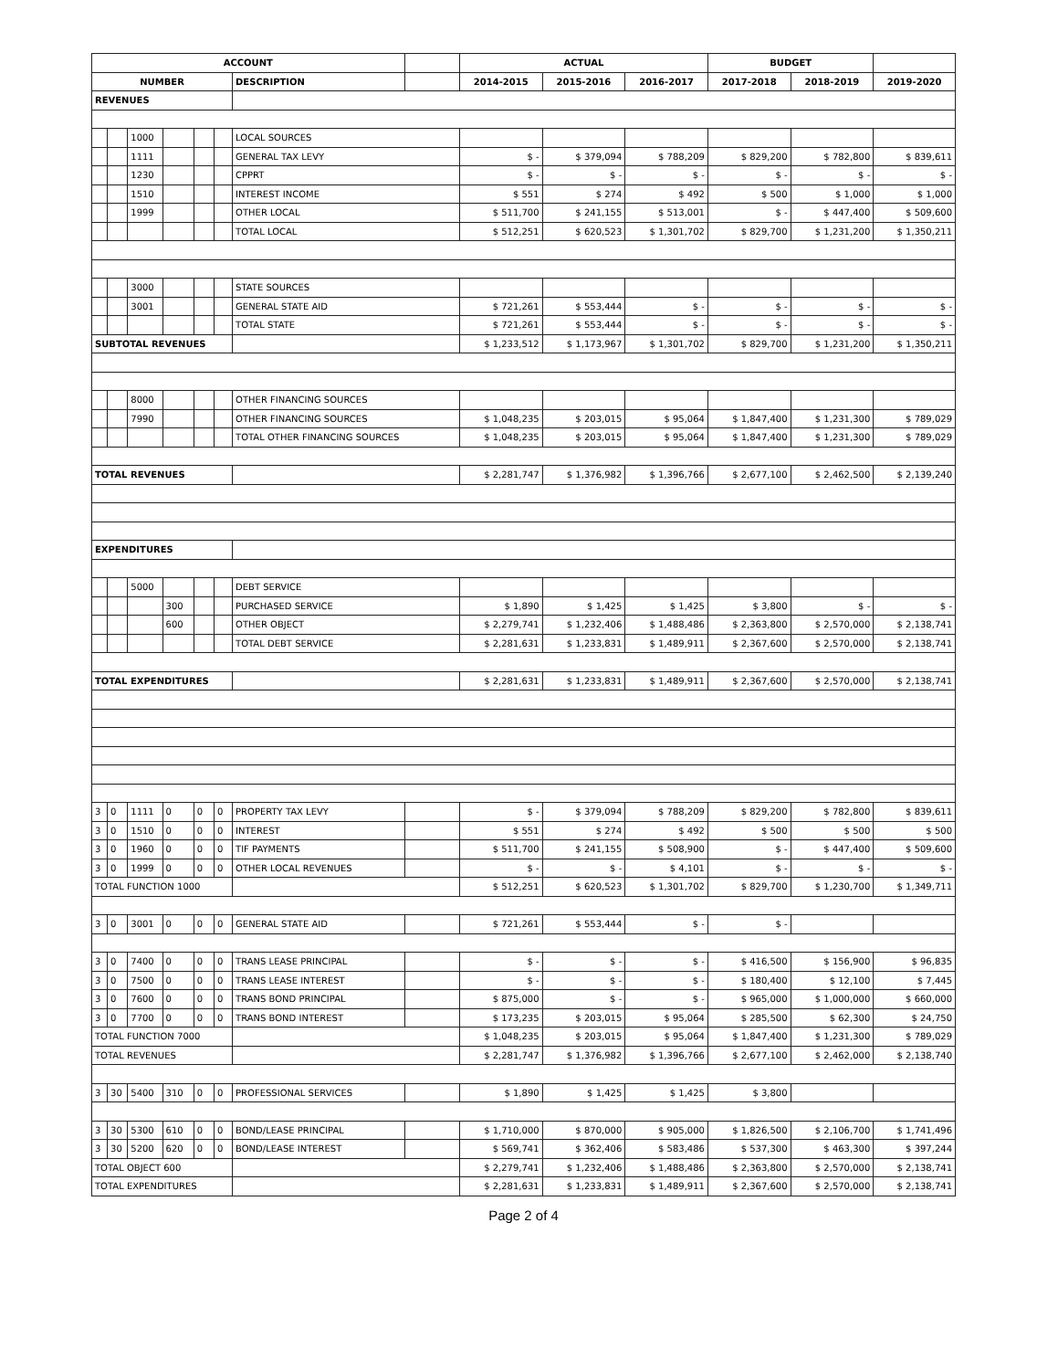| ACCOUNT | | | | | | | | ACTUAL | | | BUDGET | | |
| --- | --- | --- | --- | --- | --- | --- | --- | --- | --- | --- | --- | --- | --- |
| NUMBER | | | | | | DESCRIPTION | | 2014-2015 | 2015-2016 | 2016-2017 | 2017-2018 | 2018-2019 | 2019-2020 |
| REVENUES | | | | | | | | | | | | | |
| | | 1000 | | | | LOCAL SOURCES | | | | | | | |
| | | 1111 | | | | GENERAL TAX LEVY | | $ - | $ 379,094 | $ 788,209 | $ 829,200 | $ 782,800 | $ 839,611 |
| | | 1230 | | | | CPPRT | | $ - | $ - | $ - | $ - | $ - | $ - |
| | | 1510 | | | | INTEREST INCOME | | $ 551 | $ 274 | $ 492 | $ 500 | $ 1,000 | $ 1,000 |
| | | 1999 | | | | OTHER LOCAL | | $ 511,700 | $ 241,155 | $ 513,001 | $ - | $ 447,400 | $ 509,600 |
| | | | | | | TOTAL LOCAL | | $ 512,251 | $ 620,523 | $ 1,301,702 | $ 829,700 | $ 1,231,200 | $ 1,350,211 |
| | | 3000 | | | | STATE SOURCES | | | | | | | |
| | | 3001 | | | | GENERAL STATE AID | | $ 721,261 | $ 553,444 | $ - | $ - | $ - | $ - |
| | | | | | | TOTAL STATE | | $ 721,261 | $ 553,444 | $ - | $ - | $ - | $ - |
| SUBTOTAL REVENUES | | | | | | | | $ 1,233,512 | $ 1,173,967 | $ 1,301,702 | $ 829,700 | $ 1,231,200 | $ 1,350,211 |
| | | 8000 | | | | OTHER FINANCING SOURCES | | | | | | | |
| | | 7990 | | | | OTHER FINANCING SOURCES | | $ 1,048,235 | $ 203,015 | $ 95,064 | $ 1,847,400 | $ 1,231,300 | $ 789,029 |
| | | | | | | TOTAL OTHER FINANCING SOURCES | | $ 1,048,235 | $ 203,015 | $ 95,064 | $ 1,847,400 | $ 1,231,300 | $ 789,029 |
| TOTAL REVENUES | | | | | | | | $ 2,281,747 | $ 1,376,982 | $ 1,396,766 | $ 2,677,100 | $ 2,462,500 | $ 2,139,240 |
| EXPENDITURES | | | | | | | | | | | | | |
| | | 5000 | | | | DEBT SERVICE | | | | | | | |
| | | | 300 | | | PURCHASED SERVICE | | $ 1,890 | $ 1,425 | $ 1,425 | $ 3,800 | $ - | $ - |
| | | | 600 | | | OTHER OBJECT | | $ 2,279,741 | $ 1,232,406 | $ 1,488,486 | $ 2,363,800 | $ 2,570,000 | $ 2,138,741 |
| | | | | | | TOTAL DEBT SERVICE | | $ 2,281,631 | $ 1,233,831 | $ 1,489,911 | $ 2,367,600 | $ 2,570,000 | $ 2,138,741 |
| TOTAL EXPENDITURES | | | | | | | | $ 2,281,631 | $ 1,233,831 | $ 1,489,911 | $ 2,367,600 | $ 2,570,000 | $ 2,138,741 |
| 3 | 0 | 1111 | 0 | 0 | 0 | PROPERTY TAX LEVY | | $ - | $ 379,094 | $ 788,209 | $ 829,200 | $ 782,800 | $ 839,611 |
| 3 | 0 | 1510 | 0 | 0 | 0 | INTEREST | | $ 551 | $ 274 | $ 492 | $ 500 | $ 500 | $ 500 |
| 3 | 0 | 1960 | 0 | 0 | 0 | TIF PAYMENTS | | $ 511,700 | $ 241,155 | $ 508,900 | $ - | $ 447,400 | $ 509,600 |
| 3 | 0 | 1999 | 0 | 0 | 0 | OTHER LOCAL REVENUES | | $ - | $ - | $ 4,101 | $ - | $ - | $ - |
| TOTAL FUNCTION 1000 | | | | | | | | $ 512,251 | $ 620,523 | $ 1,301,702 | $ 829,700 | $ 1,230,700 | $ 1,349,711 |
| 3 | 0 | 3001 | 0 | 0 | 0 | GENERAL STATE AID | | $ 721,261 | $ 553,444 | $ - | $ - | | |
| 3 | 0 | 7400 | 0 | 0 | 0 | TRANS LEASE PRINCIPAL | | $ - | $ - | $ - | $ 416,500 | $ 156,900 | $ 96,835 |
| 3 | 0 | 7500 | 0 | 0 | 0 | TRANS LEASE INTEREST | | $ - | $ - | $ - | $ 180,400 | $ 12,100 | $ 7,445 |
| 3 | 0 | 7600 | 0 | 0 | 0 | TRANS BOND PRINCIPAL | | $ 875,000 | $ - | $ - | $ 965,000 | $ 1,000,000 | $ 660,000 |
| 3 | 0 | 7700 | 0 | 0 | 0 | TRANS BOND INTEREST | | $ 173,235 | $ 203,015 | $ 95,064 | $ 285,500 | $ 62,300 | $ 24,750 |
| TOTAL FUNCTION 7000 | | | | | | | | $ 1,048,235 | $ 203,015 | $ 95,064 | $ 1,847,400 | $ 1,231,300 | $ 789,029 |
| TOTAL REVENUES | | | | | | | | $ 2,281,747 | $ 1,376,982 | $ 1,396,766 | $ 2,677,100 | $ 2,462,000 | $ 2,138,740 |
| 3 | 30 | 5400 | 310 | 0 | 0 | PROFESSIONAL SERVICES | | $ 1,890 | $ 1,425 | $ 1,425 | $ 3,800 | | |
| 3 | 30 | 5300 | 610 | 0 | 0 | BOND/LEASE PRINCIPAL | | $ 1,710,000 | $ 870,000 | $ 905,000 | $ 1,826,500 | $ 2,106,700 | $ 1,741,496 |
| 3 | 30 | 5200 | 620 | 0 | 0 | BOND/LEASE INTEREST | | $ 569,741 | $ 362,406 | $ 583,486 | $ 537,300 | $ 463,300 | $ 397,244 |
| TOTAL OBJECT 600 | | | | | | | | $ 2,279,741 | $ 1,232,406 | $ 1,488,486 | $ 2,363,800 | $ 2,570,000 | $ 2,138,741 |
| TOTAL EXPENDITURES | | | | | | | | $ 2,281,631 | $ 1,233,831 | $ 1,489,911 | $ 2,367,600 | $ 2,570,000 | $ 2,138,741 |
Page 2 of 4